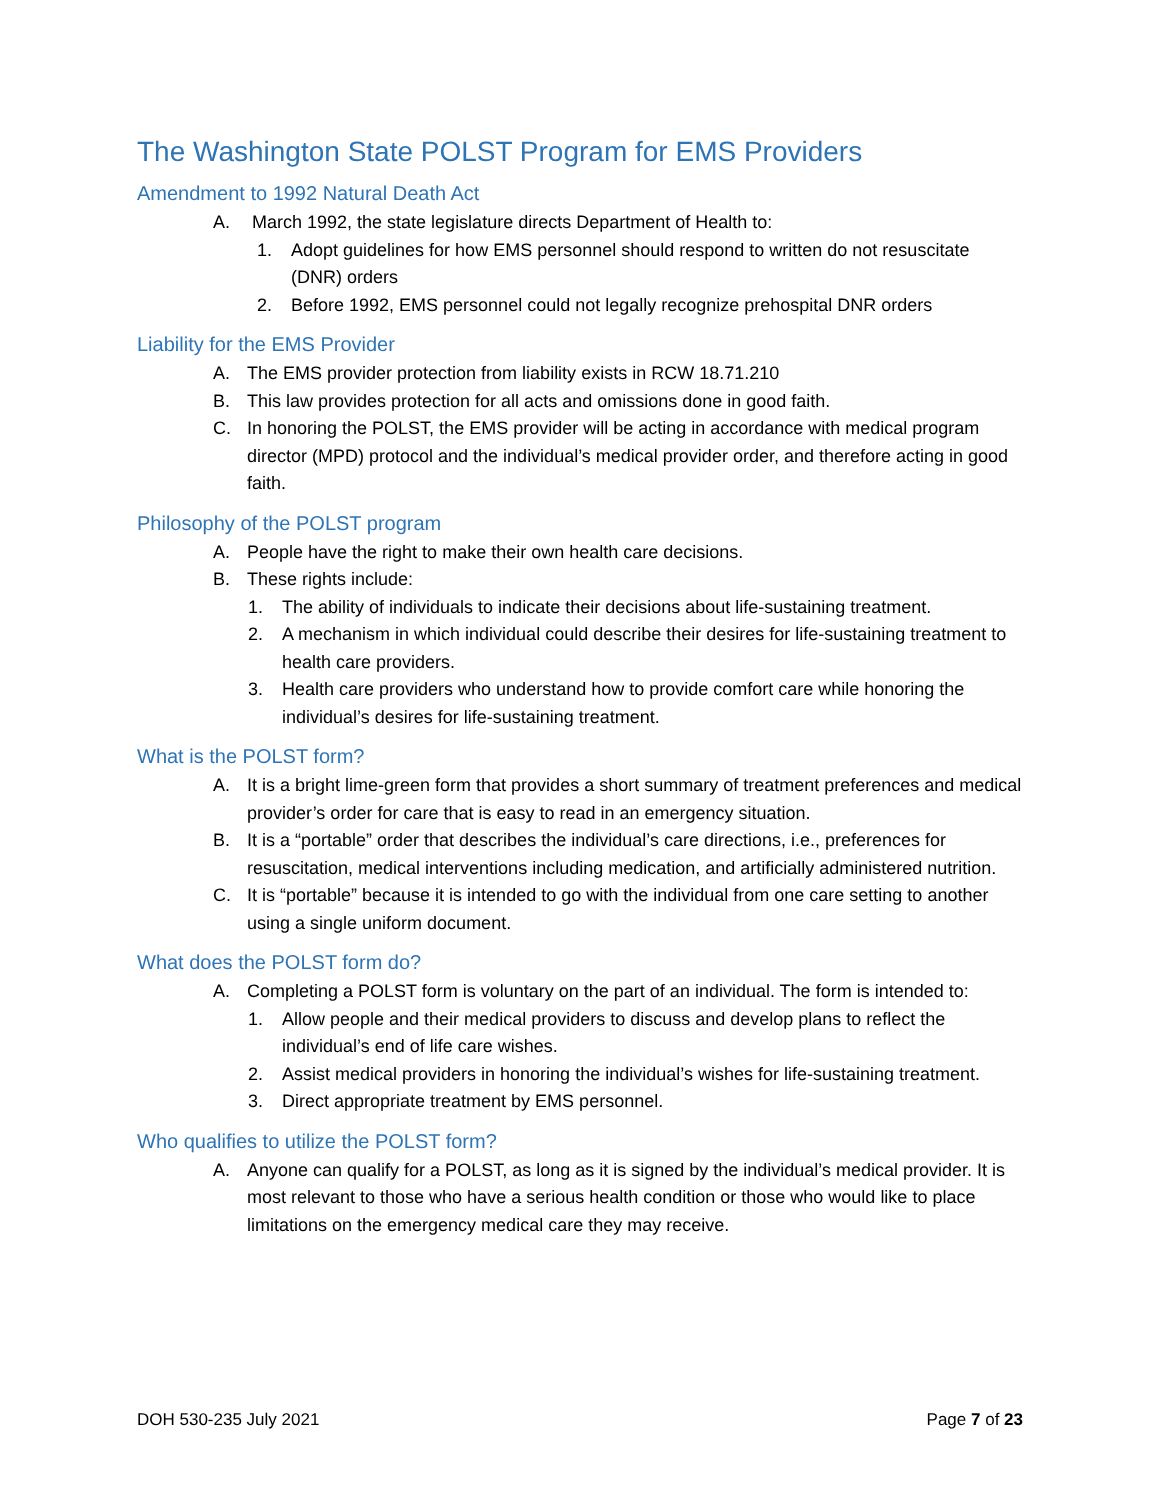The Washington State POLST Program for EMS Providers
Amendment to 1992 Natural Death Act
A. March 1992, the state legislature directs Department of Health to:
1. Adopt guidelines for how EMS personnel should respond to written do not resuscitate (DNR) orders
2. Before 1992, EMS personnel could not legally recognize prehospital DNR orders
Liability for the EMS Provider
A. The EMS provider protection from liability exists in RCW 18.71.210
B. This law provides protection for all acts and omissions done in good faith.
C. In honoring the POLST, the EMS provider will be acting in accordance with medical program director (MPD) protocol and the individual’s medical provider order, and therefore acting in good faith.
Philosophy of the POLST program
A. People have the right to make their own health care decisions.
B. These rights include:
1. The ability of individuals to indicate their decisions about life-sustaining treatment.
2. A mechanism in which individual could describe their desires for life-sustaining treatment to health care providers.
3. Health care providers who understand how to provide comfort care while honoring the individual’s desires for life-sustaining treatment.
What is the POLST form?
A. It is a bright lime-green form that provides a short summary of treatment preferences and medical provider’s order for care that is easy to read in an emergency situation.
B. It is a “portable” order that describes the individual’s care directions, i.e., preferences for resuscitation, medical interventions including medication, and artificially administered nutrition.
C. It is “portable” because it is intended to go with the individual from one care setting to another using a single uniform document.
What does the POLST form do?
A. Completing a POLST form is voluntary on the part of an individual. The form is intended to:
1. Allow people and their medical providers to discuss and develop plans to reflect the individual’s end of life care wishes.
2. Assist medical providers in honoring the individual’s wishes for life-sustaining treatment.
3. Direct appropriate treatment by EMS personnel.
Who qualifies to utilize the POLST form?
A. Anyone can qualify for a POLST, as long as it is signed by the individual’s medical provider. It is most relevant to those who have a serious health condition or those who would like to place limitations on the emergency medical care they may receive.
DOH 530-235 July 2021 Page 7 of 23